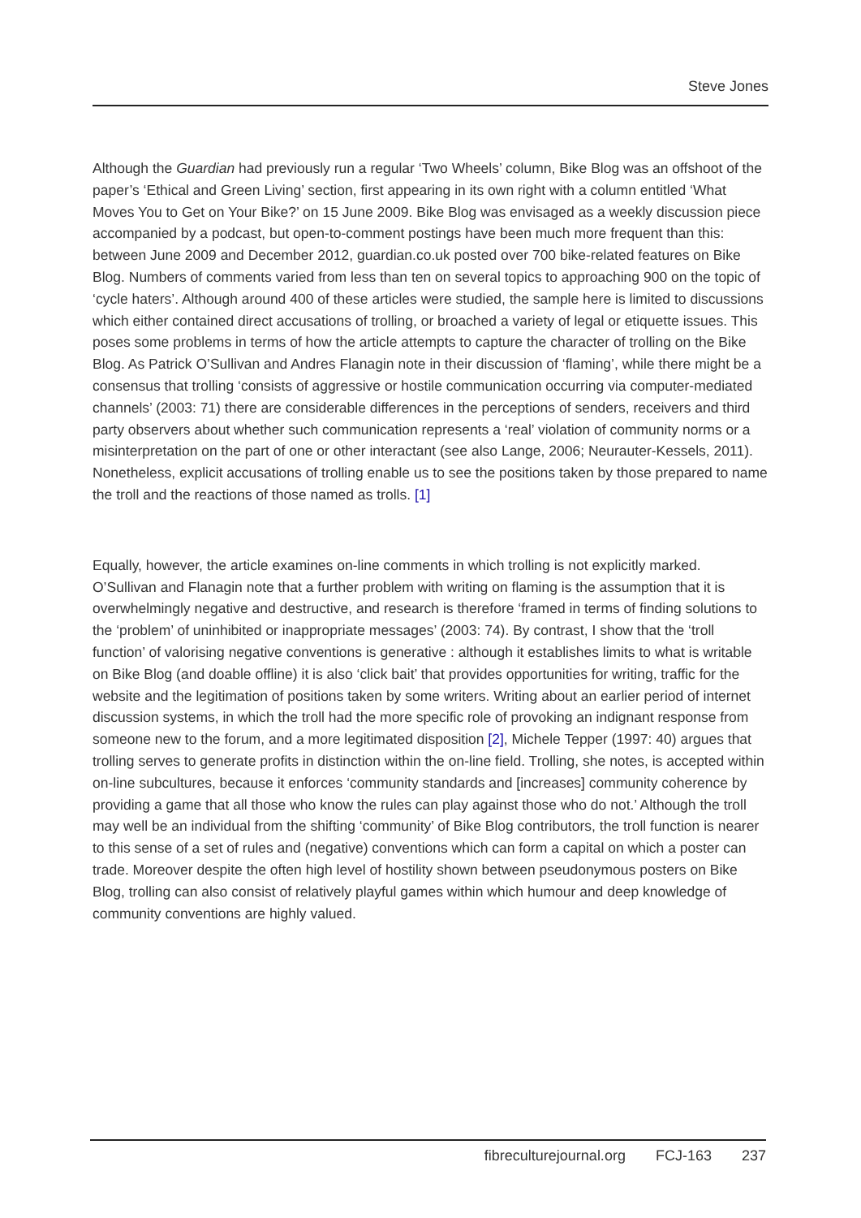Steve Jones
Although the Guardian had previously run a regular ‘Two Wheels’ column, Bike Blog was an offshoot of the paper’s ‘Ethical and Green Living’ section, first appearing in its own right with a column entitled ‘What Moves You to Get on Your Bike?’ on 15 June 2009. Bike Blog was envisaged as a weekly discussion piece accompanied by a podcast, but open-to-comment postings have been much more frequent than this: between June 2009 and December 2012, guardian.co.uk posted over 700 bike-related features on Bike Blog. Numbers of comments varied from less than ten on several topics to approaching 900 on the topic of ‘cycle haters’. Although around 400 of these articles were studied, the sample here is limited to discussions which either contained direct accusations of trolling, or broached a variety of legal or etiquette issues. This poses some problems in terms of how the article attempts to capture the character of trolling on the Bike Blog. As Patrick O’Sullivan and Andres Flanagin note in their discussion of ‘flaming’, while there might be a consensus that trolling ‘consists of aggressive or hostile communication occurring via computer-mediated channels’ (2003: 71) there are considerable differences in the perceptions of senders, receivers and third party observers about whether such communication represents a ‘real’ violation of community norms or a misinterpretation on the part of one or other interactant (see also Lange, 2006; Neurauter-Kessels, 2011). Nonetheless, explicit accusations of trolling enable us to see the positions taken by those prepared to name the troll and the reactions of those named as trolls. [1]
Equally, however, the article examines on-line comments in which trolling is not explicitly marked. O’Sullivan and Flanagin note that a further problem with writing on flaming is the assumption that it is overwhelmingly negative and destructive, and research is therefore ‘framed in terms of finding solutions to the ‘problem’ of uninhibited or inappropriate messages’ (2003: 74). By contrast, I show that the ‘troll function’ of valorising negative conventions is generative : although it establishes limits to what is writable on Bike Blog (and doable offline) it is also ‘click bait’ that provides opportunities for writing, traffic for the website and the legitimation of positions taken by some writers. Writing about an earlier period of internet discussion systems, in which the troll had the more specific role of provoking an indignant response from someone new to the forum, and a more legitimated disposition [2], Michele Tepper (1997: 40) argues that trolling serves to generate profits in distinction within the on-line field. Trolling, she notes, is accepted within on-line subcultures, because it enforces ‘community standards and [increases] community coherence by providing a game that all those who know the rules can play against those who do not.’ Although the troll may well be an individual from the shifting ‘community’ of Bike Blog contributors, the troll function is nearer to this sense of a set of rules and (negative) conventions which can form a capital on which a poster can trade. Moreover despite the often high level of hostility shown between pseudonymous posters on Bike Blog, trolling can also consist of relatively playful games within which humour and deep knowledge of community conventions are highly valued.
fibreculturejournal.org FCJ-163 237